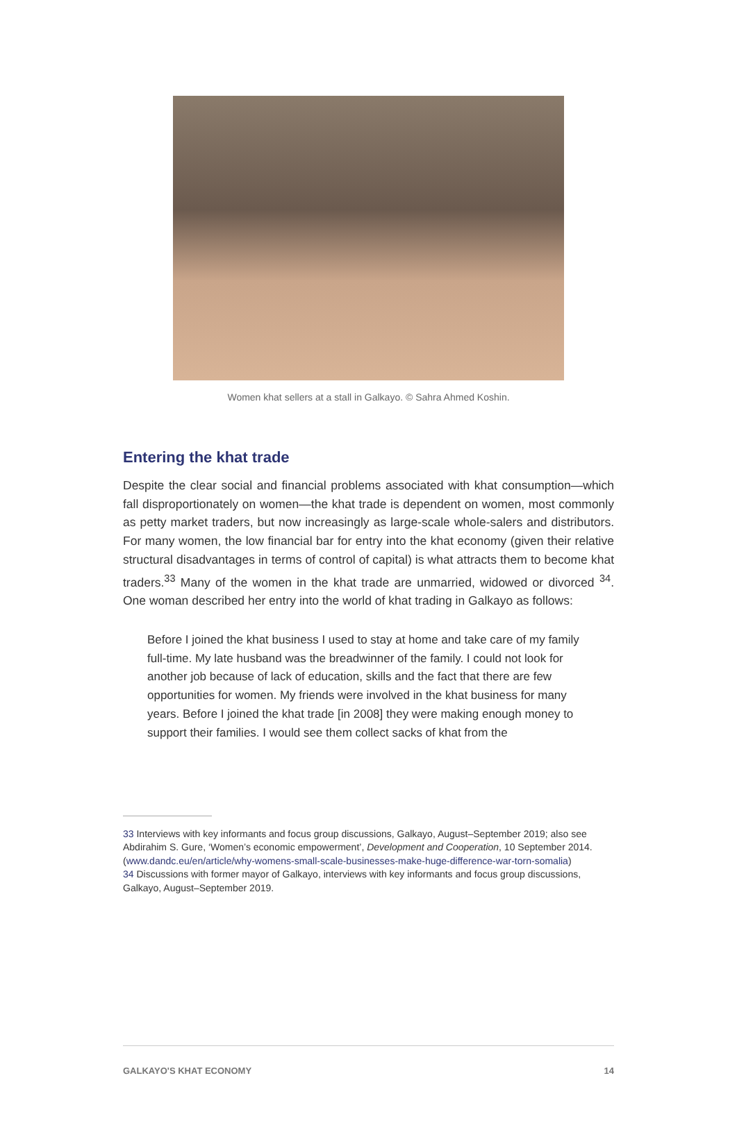Women khat sellers at a stall in Galkayo. © Sahra Ahmed Koshin.
Entering the khat trade
Despite the clear social and financial problems associated with khat consumption—which fall disproportionately on women—the khat trade is dependent on women, most commonly as petty market traders, but now increasingly as large-scale whole-salers and distributors. For many women, the low financial bar for entry into the khat economy (given their relative structural disadvantages in terms of control of capital) is what attracts them to become khat traders.<sup>33</sup> Many of the women in the khat trade are unmarried, widowed or divorced <sup>34</sup>. One woman described her entry into the world of khat trading in Galkayo as follows:
Before I joined the khat business I used to stay at home and take care of my family full-time. My late husband was the breadwinner of the family. I could not look for another job because of lack of education, skills and the fact that there are few opportunities for women. My friends were involved in the khat business for many years. Before I joined the khat trade [in 2008] they were making enough money to support their families. I would see them collect sacks of khat from the
33 Interviews with key informants and focus group discussions, Galkayo, August–September 2019; also see Abdirahim S. Gure, ‘Women’s economic empowerment’, Development and Cooperation, 10 September 2014. (www.dandc.eu/en/article/why-womens-small-scale-businesses-make-huge-difference-war-torn-somalia)
34 Discussions with former mayor of Galkayo, interviews with key informants and focus group discussions, Galkayo, August–September 2019.
GALKAYO'S KHAT ECONOMY 14